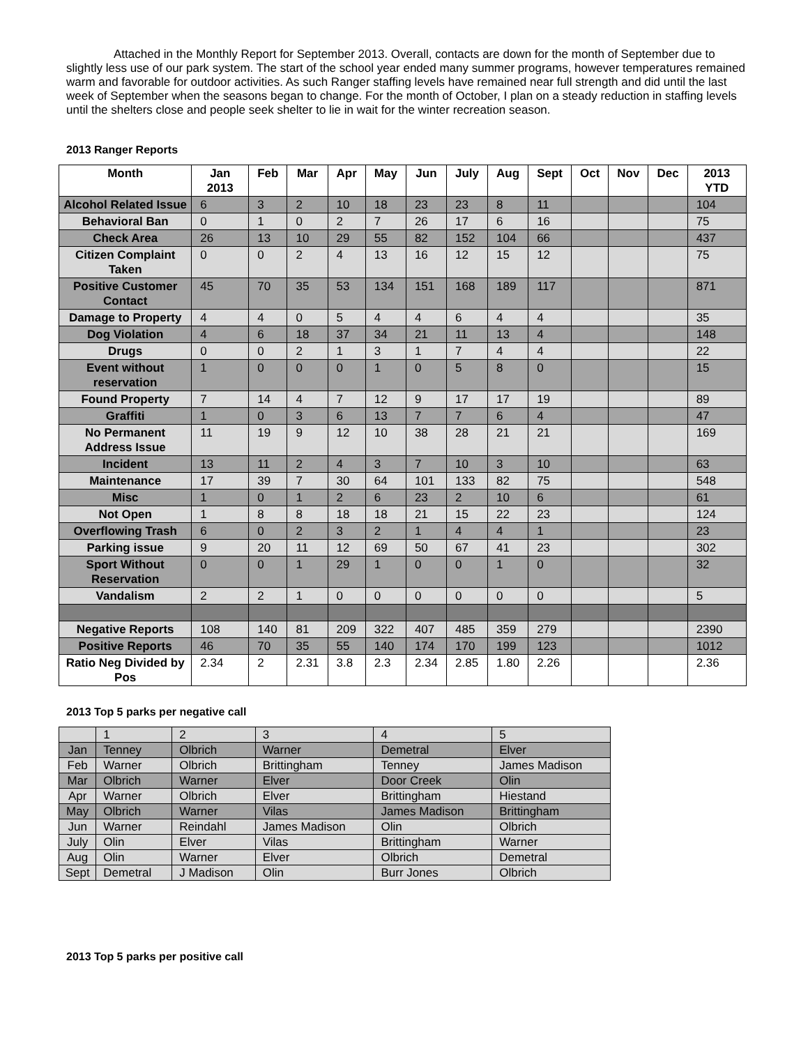Attached in the Monthly Report for September 2013. Overall, contacts are down for the month of September due to slightly less use of our park system. The start of the school year ended many summer programs, however temperatures remained warm and favorable for outdoor activities. As such Ranger staffing levels have remained near full strength and did until the last week of September when the seasons began to change. For the month of October, I plan on a steady reduction in staffing levels until the shelters close and people seek shelter to lie in wait for the winter recreation season.
2013 Ranger Reports
| Month | Jan 2013 | Feb | Mar | Apr | May | Jun | July | Aug | Sept | Oct | Nov | Dec | 2013 YTD |
| --- | --- | --- | --- | --- | --- | --- | --- | --- | --- | --- | --- | --- | --- |
| Alcohol Related Issue | 6 | 3 | 2 | 10 | 18 | 23 | 23 | 8 | 11 | | | | 104 |
| Behavioral Ban | 0 | 1 | 0 | 2 | 7 | 26 | 17 | 6 | 16 | | | | 75 |
| Check Area | 26 | 13 | 10 | 29 | 55 | 82 | 152 | 104 | 66 | | | | 437 |
| Citizen Complaint Taken | 0 | 0 | 2 | 4 | 13 | 16 | 12 | 15 | 12 | | | | 75 |
| Positive Customer Contact | 45 | 70 | 35 | 53 | 134 | 151 | 168 | 189 | 117 | | | | 871 |
| Damage to Property | 4 | 4 | 0 | 5 | 4 | 4 | 6 | 4 | 4 | | | | 35 |
| Dog Violation | 4 | 6 | 18 | 37 | 34 | 21 | 11 | 13 | 4 | | | | 148 |
| Drugs | 0 | 0 | 2 | 1 | 3 | 1 | 7 | 4 | 4 | | | | 22 |
| Event without reservation | 1 | 0 | 0 | 0 | 1 | 0 | 5 | 8 | 0 | | | | 15 |
| Found Property | 7 | 14 | 4 | 7 | 12 | 9 | 17 | 17 | 19 | | | | 89 |
| Graffiti | 1 | 0 | 3 | 6 | 13 | 7 | 7 | 6 | 4 | | | | 47 |
| No Permanent Address Issue | 11 | 19 | 9 | 12 | 10 | 38 | 28 | 21 | 21 | | | | 169 |
| Incident | 13 | 11 | 2 | 4 | 3 | 7 | 10 | 3 | 10 | | | | 63 |
| Maintenance | 17 | 39 | 7 | 30 | 64 | 101 | 133 | 82 | 75 | | | | 548 |
| Misc | 1 | 0 | 1 | 2 | 6 | 23 | 2 | 10 | 6 | | | | 61 |
| Not Open | 1 | 8 | 8 | 18 | 18 | 21 | 15 | 22 | 23 | | | | 124 |
| Overflowing Trash | 6 | 0 | 2 | 3 | 2 | 1 | 4 | 4 | 1 | | | | 23 |
| Parking issue | 9 | 20 | 11 | 12 | 69 | 50 | 67 | 41 | 23 | | | | 302 |
| Sport Without Reservation | 0 | 0 | 1 | 29 | 1 | 0 | 0 | 1 | 0 | | | | 32 |
| Vandalism | 2 | 2 | 1 | 0 | 0 | 0 | 0 | 0 | 0 | | | | 5 |
| Negative Reports | 108 | 140 | 81 | 209 | 322 | 407 | 485 | 359 | 279 | | | | 2390 |
| Positive Reports | 46 | 70 | 35 | 55 | 140 | 174 | 170 | 199 | 123 | | | | 1012 |
| Ratio Neg Divided by Pos | 2.34 | 2 | 2.31 | 3.8 | 2.3 | 2.34 | 2.85 | 1.80 | 2.26 | | | | 2.36 |
2013 Top 5 parks per negative call
| | 1 | 2 | 3 | 4 | 5 |
| Jan | Tenney | Olbrich | Warner | Demetral | Elver |
| Feb | Warner | Olbrich | Brittingham | Tenney | James Madison |
| Mar | Olbrich | Warner | Elver | Door Creek | Olin |
| Apr | Warner | Olbrich | Elver | Brittingham | Hiestand |
| May | Olbrich | Warner | Vilas | James Madison | Brittingham |
| Jun | Warner | Reindahl | James Madison | Olin | Olbrich |
| July | Olin | Elver | Vilas | Brittingham | Warner |
| Aug | Olin | Warner | Elver | Olbrich | Demetral |
| Sept | Demetral | J Madison | Olin | Burr Jones | Olbrich |
2013 Top 5 parks per positive call